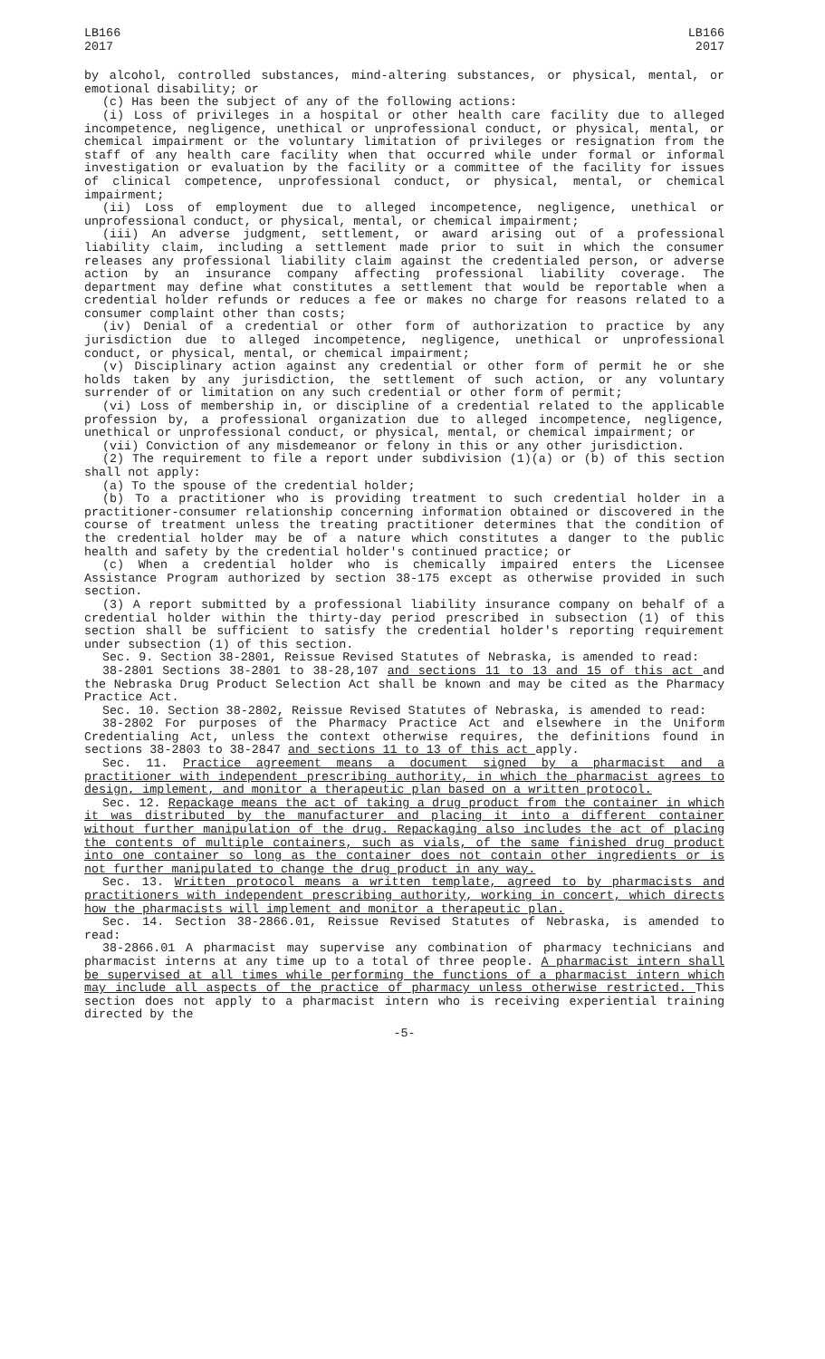LB166
2017
LB166
2017
by alcohol, controlled substances, mind-altering substances, or physical, mental, or emotional disability; or
(c) Has been the subject of any of the following actions:
(i) Loss of privileges in a hospital or other health care facility due to alleged incompetence, negligence, unethical or unprofessional conduct, or physical, mental, or chemical impairment or the voluntary limitation of privileges or resignation from the staff of any health care facility when that occurred while under formal or informal investigation or evaluation by the facility or a committee of the facility for issues of clinical competence, unprofessional conduct, or physical, mental, or chemical impairment;
(ii) Loss of employment due to alleged incompetence, negligence, unethical or unprofessional conduct, or physical, mental, or chemical impairment;
(iii) An adverse judgment, settlement, or award arising out of a professional liability claim, including a settlement made prior to suit in which the consumer releases any professional liability claim against the credentialed person, or adverse action by an insurance company affecting professional liability coverage. The department may define what constitutes a settlement that would be reportable when a credential holder refunds or reduces a fee or makes no charge for reasons related to a consumer complaint other than costs;
(iv) Denial of a credential or other form of authorization to practice by any jurisdiction due to alleged incompetence, negligence, unethical or unprofessional conduct, or physical, mental, or chemical impairment;
(v) Disciplinary action against any credential or other form of permit he or she holds taken by any jurisdiction, the settlement of such action, or any voluntary surrender of or limitation on any such credential or other form of permit;
(vi) Loss of membership in, or discipline of a credential related to the applicable profession by, a professional organization due to alleged incompetence, negligence, unethical or unprofessional conduct, or physical, mental, or chemical impairment; or
(vii) Conviction of any misdemeanor or felony in this or any other jurisdiction.
(2) The requirement to file a report under subdivision (1)(a) or (b) of this section shall not apply:
(a) To the spouse of the credential holder;
(b) To a practitioner who is providing treatment to such credential holder in a practitioner-consumer relationship concerning information obtained or discovered in the course of treatment unless the treating practitioner determines that the condition of the credential holder may be of a nature which constitutes a danger to the public health and safety by the credential holder's continued practice; or
(c) When a credential holder who is chemically impaired enters the Licensee Assistance Program authorized by section 38-175 except as otherwise provided in such section.
(3) A report submitted by a professional liability insurance company on behalf of a credential holder within the thirty-day period prescribed in subsection (1) of this section shall be sufficient to satisfy the credential holder's reporting requirement under subsection (1) of this section.
Sec. 9. Section 38-2801, Reissue Revised Statutes of Nebraska, is amended to read:
38-2801 Sections 38-2801 to 38-28,107 and sections 11 to 13 and 15 of this act and the Nebraska Drug Product Selection Act shall be known and may be cited as the Pharmacy Practice Act.
Sec. 10. Section 38-2802, Reissue Revised Statutes of Nebraska, is amended to read:
38-2802 For purposes of the Pharmacy Practice Act and elsewhere in the Uniform Credentialing Act, unless the context otherwise requires, the definitions found in sections 38-2803 to 38-2847 and sections 11 to 13 of this act apply.
Sec. 11. Practice agreement means a document signed by a pharmacist and a practitioner with independent prescribing authority, in which the pharmacist agrees to design, implement, and monitor a therapeutic plan based on a written protocol.
Sec. 12. Repackage means the act of taking a drug product from the container in which it was distributed by the manufacturer and placing it into a different container without further manipulation of the drug. Repackaging also includes the act of placing the contents of multiple containers, such as vials, of the same finished drug product into one container so long as the container does not contain other ingredients or is not further manipulated to change the drug product in any way.
Sec. 13. Written protocol means a written template, agreed to by pharmacists and practitioners with independent prescribing authority, working in concert, which directs how the pharmacists will implement and monitor a therapeutic plan.
Sec. 14. Section 38-2866.01, Reissue Revised Statutes of Nebraska, is amended to read:
38-2866.01 A pharmacist may supervise any combination of pharmacy technicians and pharmacist interns at any time up to a total of three people. A pharmacist intern shall be supervised at all times while performing the functions of a pharmacist intern which may include all aspects of the practice of pharmacy unless otherwise restricted. This section does not apply to a pharmacist intern who is receiving experiential training directed by the
-5-